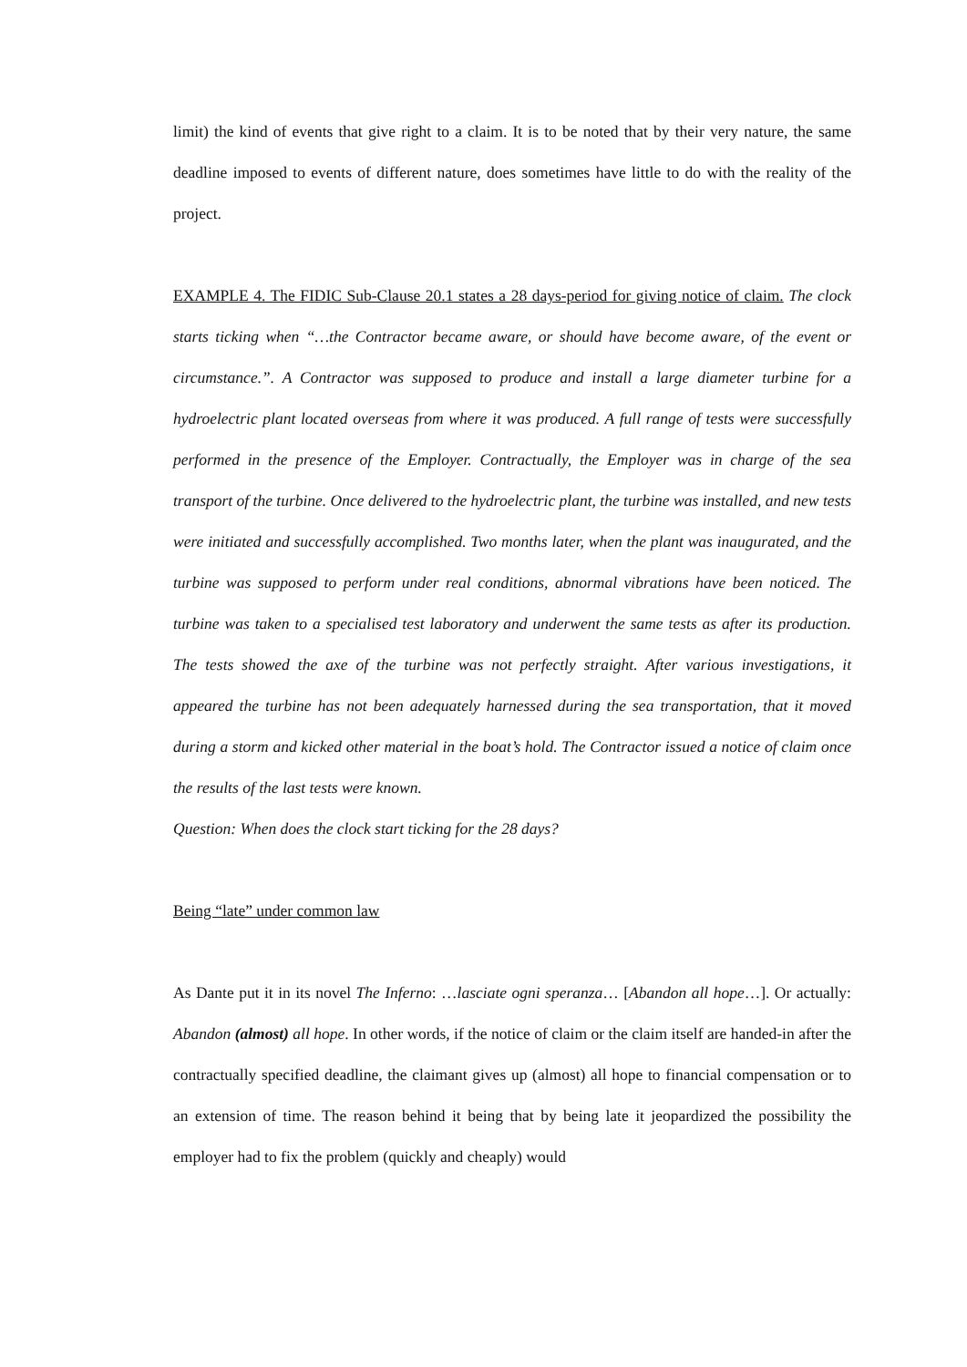limit) the kind of events that give right to a claim. It is to be noted that by their very nature, the same deadline imposed to events of different nature, does sometimes have little to do with the reality of the project.
EXAMPLE 4. The FIDIC Sub-Clause 20.1 states a 28 days-period for giving notice of claim. The clock starts ticking when “…the Contractor became aware, or should have become aware, of the event or circumstance.”. A Contractor was supposed to produce and install a large diameter turbine for a hydroelectric plant located overseas from where it was produced. A full range of tests were successfully performed in the presence of the Employer. Contractually, the Employer was in charge of the sea transport of the turbine. Once delivered to the hydroelectric plant, the turbine was installed, and new tests were initiated and successfully accomplished. Two months later, when the plant was inaugurated, and the turbine was supposed to perform under real conditions, abnormal vibrations have been noticed. The turbine was taken to a specialised test laboratory and underwent the same tests as after its production. The tests showed the axe of the turbine was not perfectly straight. After various investigations, it appeared the turbine has not been adequately harnessed during the sea transportation, that it moved during a storm and kicked other material in the boat’s hold. The Contractor issued a notice of claim once the results of the last tests were known.
Question: When does the clock start ticking for the 28 days?
Being “late” under common law
As Dante put it in its novel The Inferno: …lasciate ogni speranza… [Abandon all hope…]. Or actually: Abandon (almost) all hope. In other words, if the notice of claim or the claim itself are handed-in after the contractually specified deadline, the claimant gives up (almost) all hope to financial compensation or to an extension of time. The reason behind it being that by being late it jeopardized the possibility the employer had to fix the problem (quickly and cheaply) would